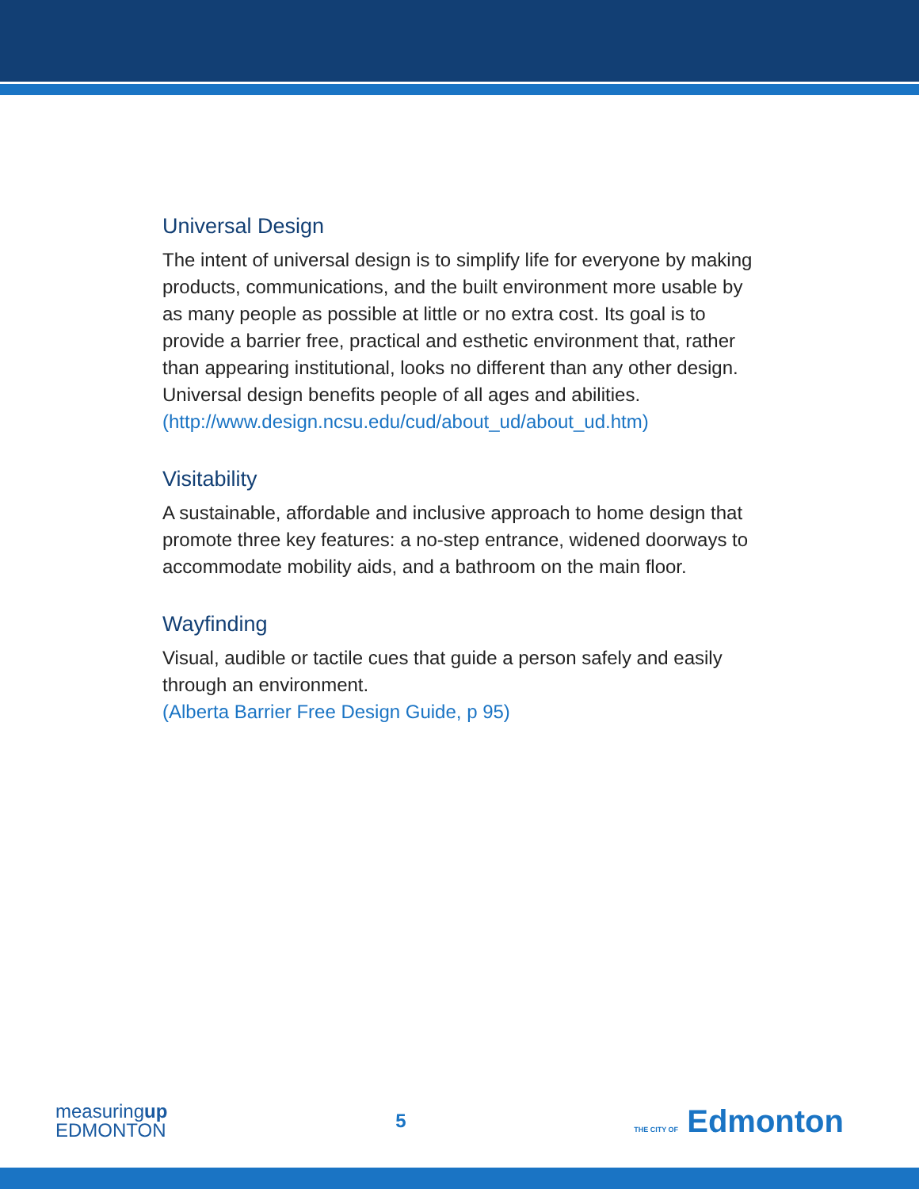Universal Design
The intent of universal design is to simplify life for everyone by making products, communications, and the built environment more usable by as many people as possible at little or no extra cost. Its goal is to provide a barrier free, practical and esthetic environment that, rather than appearing institutional, looks no different than any other design. Universal design benefits people of all ages and abilities.
(http://www.design.ncsu.edu/cud/about_ud/about_ud.htm)
Visitability
A sustainable, affordable and inclusive approach to home design that promote three key features: a no-step entrance, widened doorways to accommodate mobility aids, and a bathroom on the main floor.
Wayfinding
Visual, audible or tactile cues that guide a person safely and easily through an environment.
(Alberta Barrier Free Design Guide, p 95)
measuringup
EDMONTON
5
THE CITY OF Edmonton